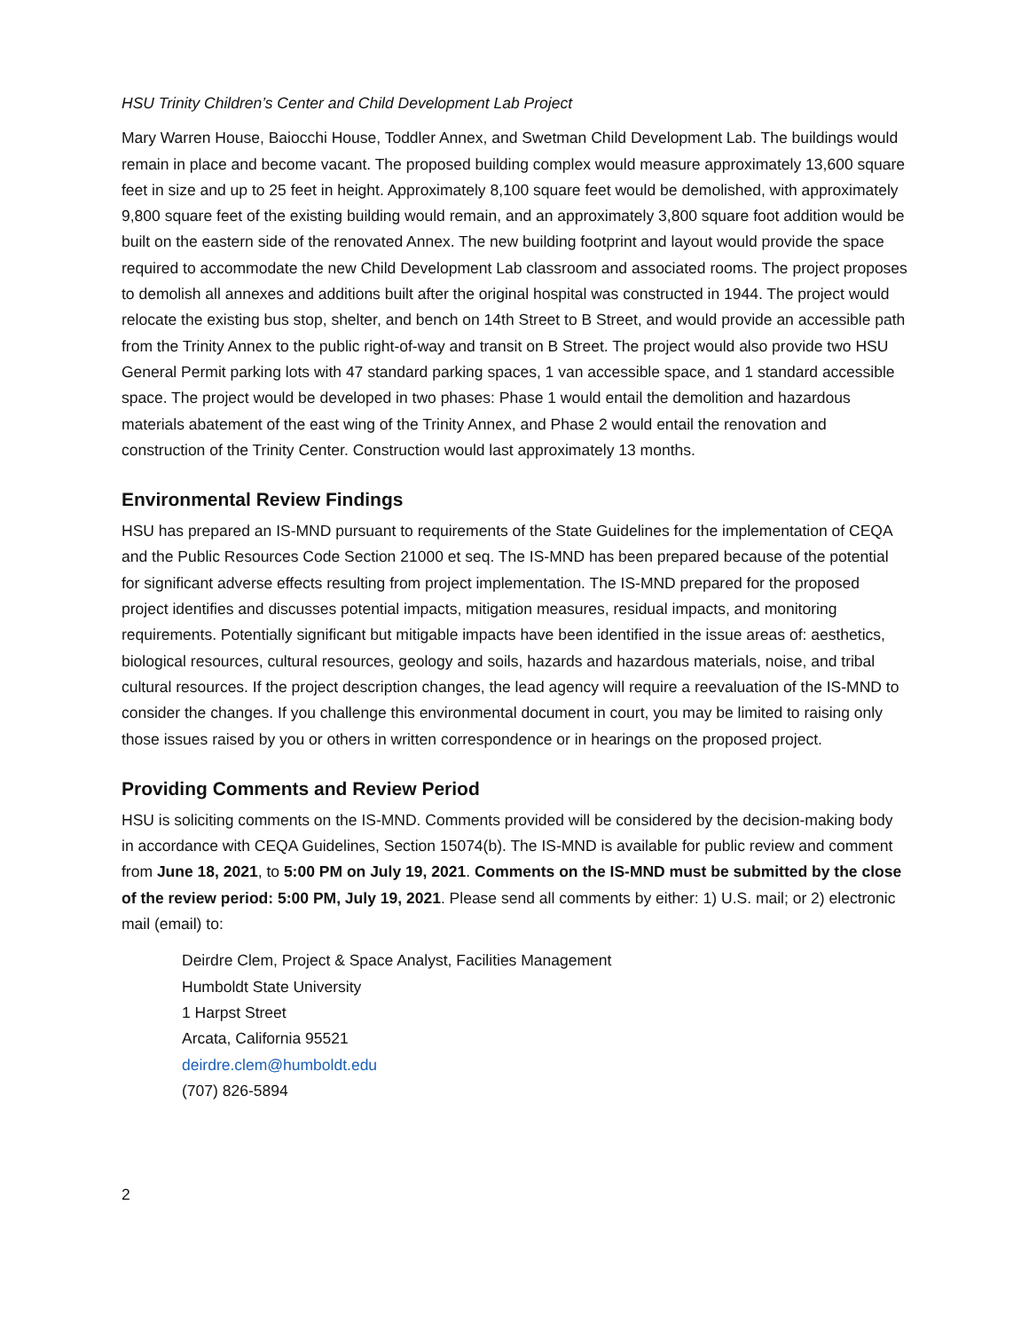HSU Trinity Children’s Center and Child Development Lab Project
Mary Warren House, Baiocchi House, Toddler Annex, and Swetman Child Development Lab. The buildings would remain in place and become vacant. The proposed building complex would measure approximately 13,600 square feet in size and up to 25 feet in height. Approximately 8,100 square feet would be demolished, with approximately 9,800 square feet of the existing building would remain, and an approximately 3,800 square foot addition would be built on the eastern side of the renovated Annex. The new building footprint and layout would provide the space required to accommodate the new Child Development Lab classroom and associated rooms. The project proposes to demolish all annexes and additions built after the original hospital was constructed in 1944. The project would relocate the existing bus stop, shelter, and bench on 14th Street to B Street, and would provide an accessible path from the Trinity Annex to the public right-of-way and transit on B Street. The project would also provide two HSU General Permit parking lots with 47 standard parking spaces, 1 van accessible space, and 1 standard accessible space. The project would be developed in two phases: Phase 1 would entail the demolition and hazardous materials abatement of the east wing of the Trinity Annex, and Phase 2 would entail the renovation and construction of the Trinity Center. Construction would last approximately 13 months.
Environmental Review Findings
HSU has prepared an IS-MND pursuant to requirements of the State Guidelines for the implementation of CEQA and the Public Resources Code Section 21000 et seq. The IS-MND has been prepared because of the potential for significant adverse effects resulting from project implementation. The IS-MND prepared for the proposed project identifies and discusses potential impacts, mitigation measures, residual impacts, and monitoring requirements. Potentially significant but mitigable impacts have been identified in the issue areas of: aesthetics, biological resources, cultural resources, geology and soils, hazards and hazardous materials, noise, and tribal cultural resources. If the project description changes, the lead agency will require a reevaluation of the IS-MND to consider the changes. If you challenge this environmental document in court, you may be limited to raising only those issues raised by you or others in written correspondence or in hearings on the proposed project.
Providing Comments and Review Period
HSU is soliciting comments on the IS-MND. Comments provided will be considered by the decision-making body in accordance with CEQA Guidelines, Section 15074(b). The IS-MND is available for public review and comment from June 18, 2021, to 5:00 PM on July 19, 2021. Comments on the IS-MND must be submitted by the close of the review period: 5:00 PM, July 19, 2021. Please send all comments by either: 1) U.S. mail; or 2) electronic mail (email) to:
Deirdre Clem, Project & Space Analyst, Facilities Management
Humboldt State University
1 Harpst Street
Arcata, California 95521
deirdre.clem@humboldt.edu
(707) 826-5894
2